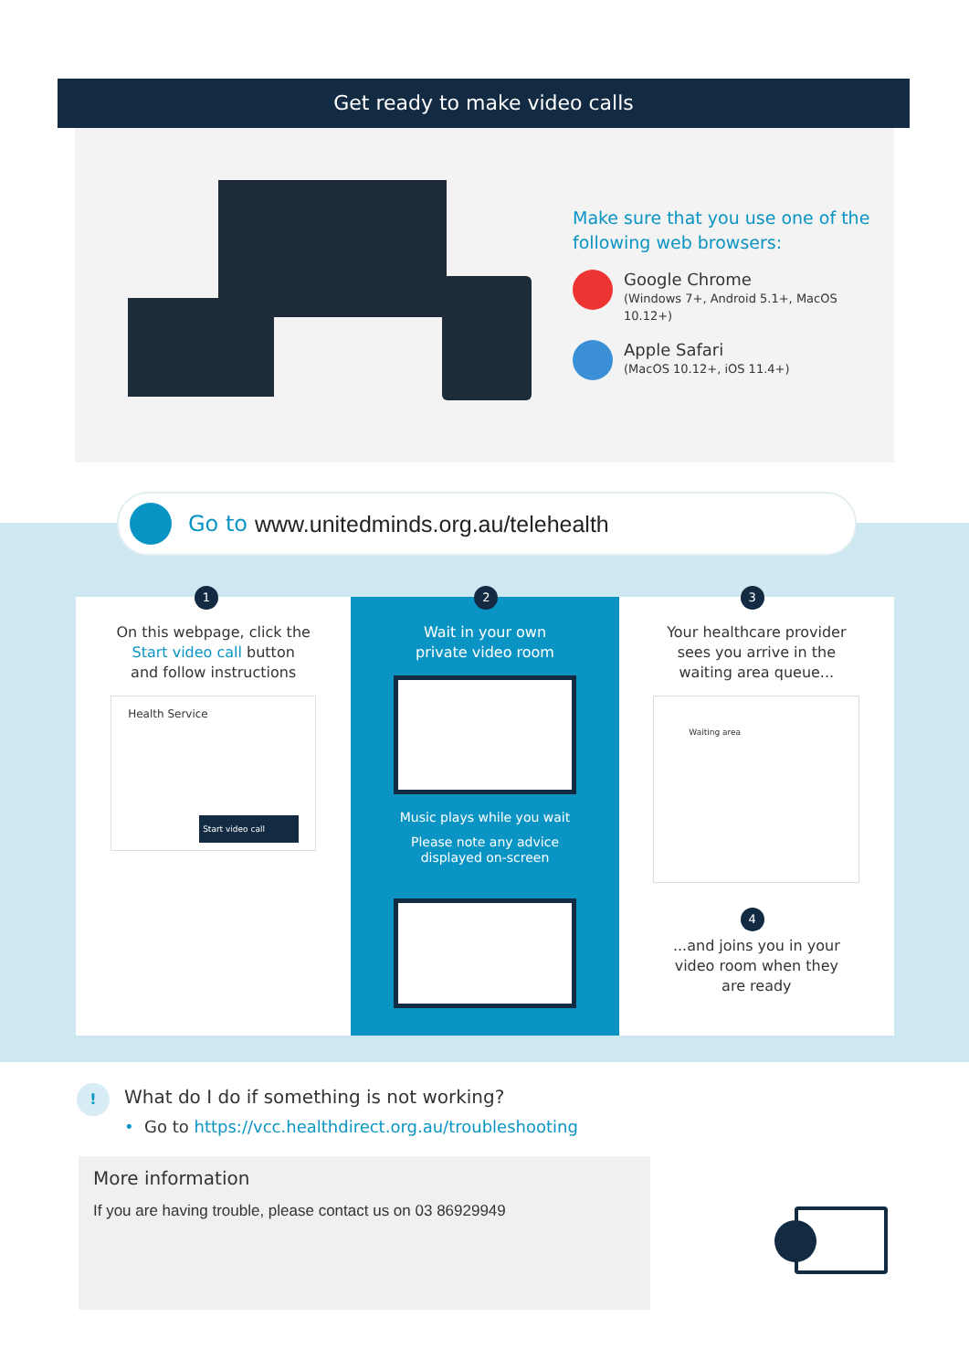Get ready to make video calls
Make sure that you use one of the following web browsers:
Google Chrome
(Windows 7+, Android 5.1+, MacOS 10.12+)
Apple Safari
(MacOS 10.12+, iOS 11.4+)
Go to www.unitedminds.org.au/telehealth
1
On this webpage, click the
Start video call button
and follow instructions
Health Service
Start video call
2
Wait in your own
private video room
Music plays while you wait
Please note any advice
displayed on-screen
3
Your healthcare provider
sees you arrive in the
waiting area queue...
Waiting area
4
...and joins you in your
video room when they
are ready
!
What do I do if something is not working?
• Go to https://vcc.healthdirect.org.au/troubleshooting
More information
If you are having trouble, please contact us on 03 86929949